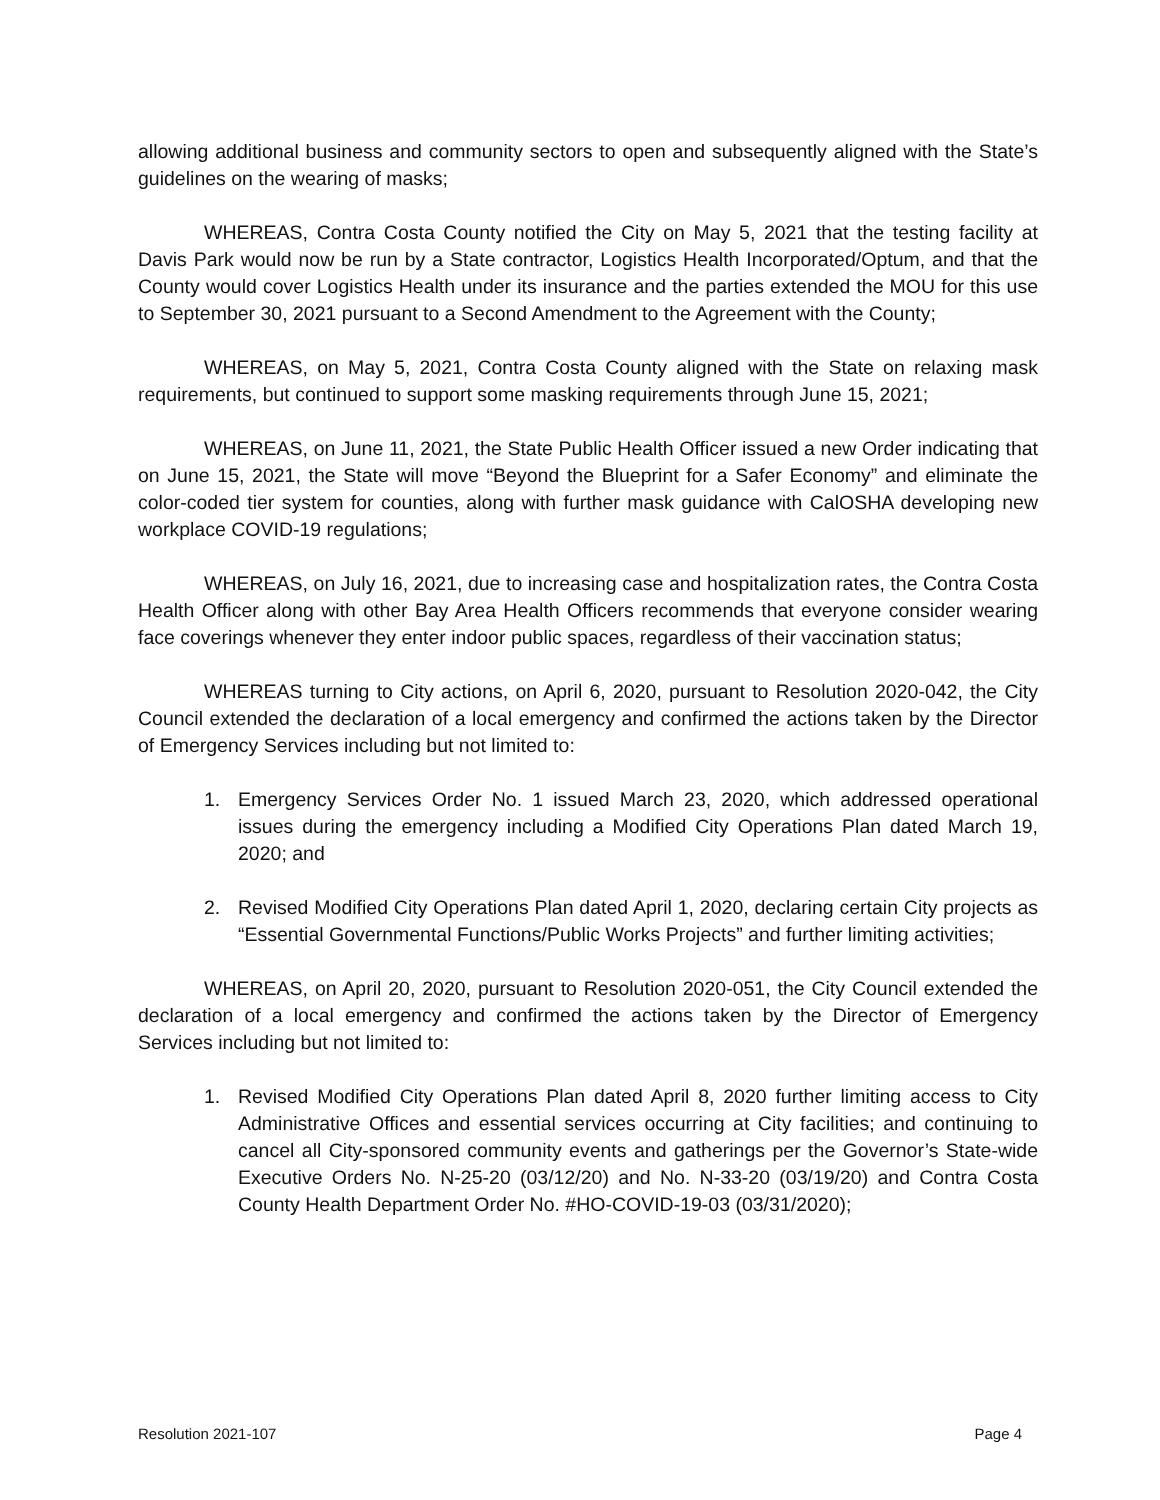allowing additional business and community sectors to open and subsequently aligned with the State’s guidelines on the wearing of masks;
WHEREAS, Contra Costa County notified the City on May 5, 2021 that the testing facility at Davis Park would now be run by a State contractor, Logistics Health Incorporated/Optum, and that the County would cover Logistics Health under its insurance and the parties extended the MOU for this use to September 30, 2021 pursuant to a Second Amendment to the Agreement with the County;
WHEREAS, on May 5, 2021, Contra Costa County aligned with the State on relaxing mask requirements, but continued to support some masking requirements through June 15, 2021;
WHEREAS, on June 11, 2021, the State Public Health Officer issued a new Order indicating that on June 15, 2021, the State will move “Beyond the Blueprint for a Safer Economy” and eliminate the color-coded tier system for counties, along with further mask guidance with CalOSHA developing new workplace COVID-19 regulations;
WHEREAS, on July 16, 2021, due to increasing case and hospitalization rates, the Contra Costa Health Officer along with other Bay Area Health Officers recommends that everyone consider wearing face coverings whenever they enter indoor public spaces, regardless of their vaccination status;
WHEREAS turning to City actions, on April 6, 2020, pursuant to Resolution 2020-042, the City Council extended the declaration of a local emergency and confirmed the actions taken by the Director of Emergency Services including but not limited to:
1. Emergency Services Order No. 1 issued March 23, 2020, which addressed operational issues during the emergency including a Modified City Operations Plan dated March 19, 2020; and
2. Revised Modified City Operations Plan dated April 1, 2020, declaring certain City projects as “Essential Governmental Functions/Public Works Projects” and further limiting activities;
WHEREAS, on April 20, 2020, pursuant to Resolution 2020-051, the City Council extended the declaration of a local emergency and confirmed the actions taken by the Director of Emergency Services including but not limited to:
1. Revised Modified City Operations Plan dated April 8, 2020 further limiting access to City Administrative Offices and essential services occurring at City facilities; and continuing to cancel all City-sponsored community events and gatherings per the Governor’s State-wide Executive Orders No. N-25-20 (03/12/20) and No. N-33-20 (03/19/20) and Contra Costa County Health Department Order No. #HO-COVID-19-03 (03/31/2020);
Resolution 2021-107 Page 4